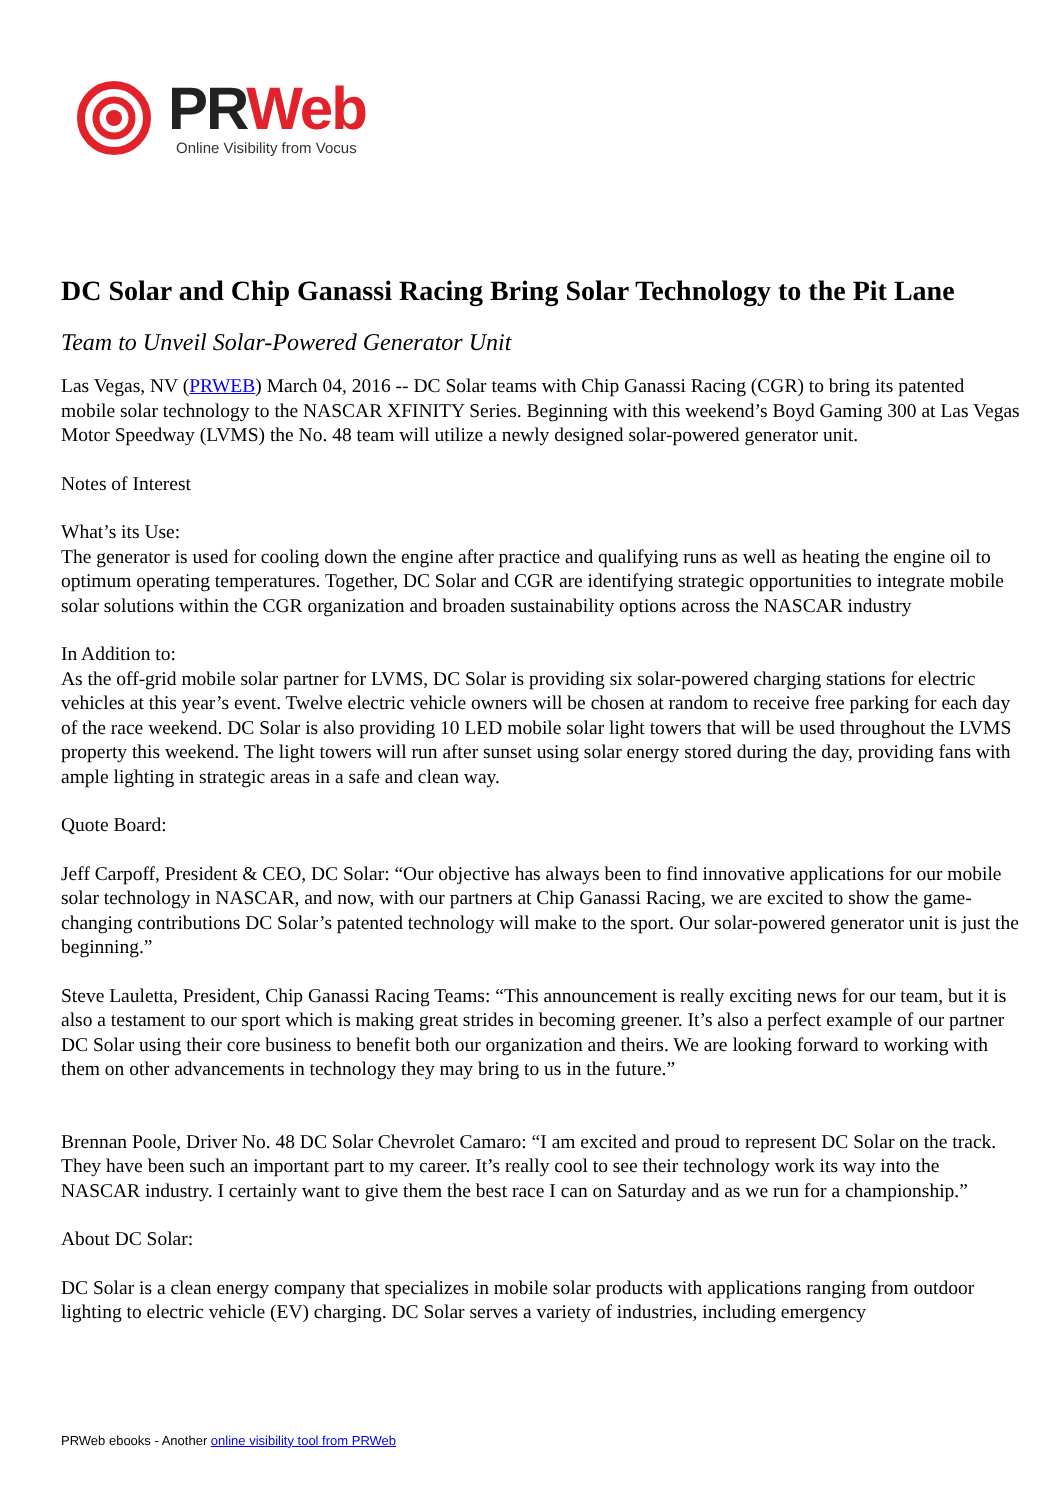PR Web
Online Visibility from Vocus
DC Solar and Chip Ganassi Racing Bring Solar Technology to the Pit Lane
Team to Unveil Solar-Powered Generator Unit
Las Vegas, NV (PRWEB) March 04, 2016 -- DC Solar teams with Chip Ganassi Racing (CGR) to bring its patented mobile solar technology to the NASCAR XFINITY Series. Beginning with this weekend’s Boyd Gaming 300 at Las Vegas Motor Speedway (LVMS) the No. 48 team will utilize a newly designed solar-powered generator unit.
Notes of Interest
What’s its Use:
The generator is used for cooling down the engine after practice and qualifying runs as well as heating the engine oil to optimum operating temperatures. Together, DC Solar and CGR are identifying strategic opportunities to integrate mobile solar solutions within the CGR organization and broaden sustainability options across the NASCAR industry
In Addition to:
As the off-grid mobile solar partner for LVMS, DC Solar is providing six solar-powered charging stations for electric vehicles at this year’s event. Twelve electric vehicle owners will be chosen at random to receive free parking for each day of the race weekend. DC Solar is also providing 10 LED mobile solar light towers that will be used throughout the LVMS property this weekend. The light towers will run after sunset using solar energy stored during the day, providing fans with ample lighting in strategic areas in a safe and clean way.
Quote Board:
Jeff Carpoff, President & CEO, DC Solar: “Our objective has always been to find innovative applications for our mobile solar technology in NASCAR, and now, with our partners at Chip Ganassi Racing, we are excited to show the game-changing contributions DC Solar’s patented technology will make to the sport. Our solar-powered generator unit is just the beginning.”
Steve Lauletta, President, Chip Ganassi Racing Teams: “This announcement is really exciting news for our team, but it is also a testament to our sport which is making great strides in becoming greener. It’s also a perfect example of our partner DC Solar using their core business to benefit both our organization and theirs. We are looking forward to working with them on other advancements in technology they may bring to us in the future.”
Brennan Poole, Driver No. 48 DC Solar Chevrolet Camaro: “I am excited and proud to represent DC Solar on the track. They have been such an important part to my career. It’s really cool to see their technology work its way into the NASCAR industry. I certainly want to give them the best race I can on Saturday and as we run for a championship.”
About DC Solar:
DC Solar is a clean energy company that specializes in mobile solar products with applications ranging from outdoor lighting to electric vehicle (EV) charging. DC Solar serves a variety of industries, including emergency
PRWeb ebooks - Another online visibility tool from PRWeb